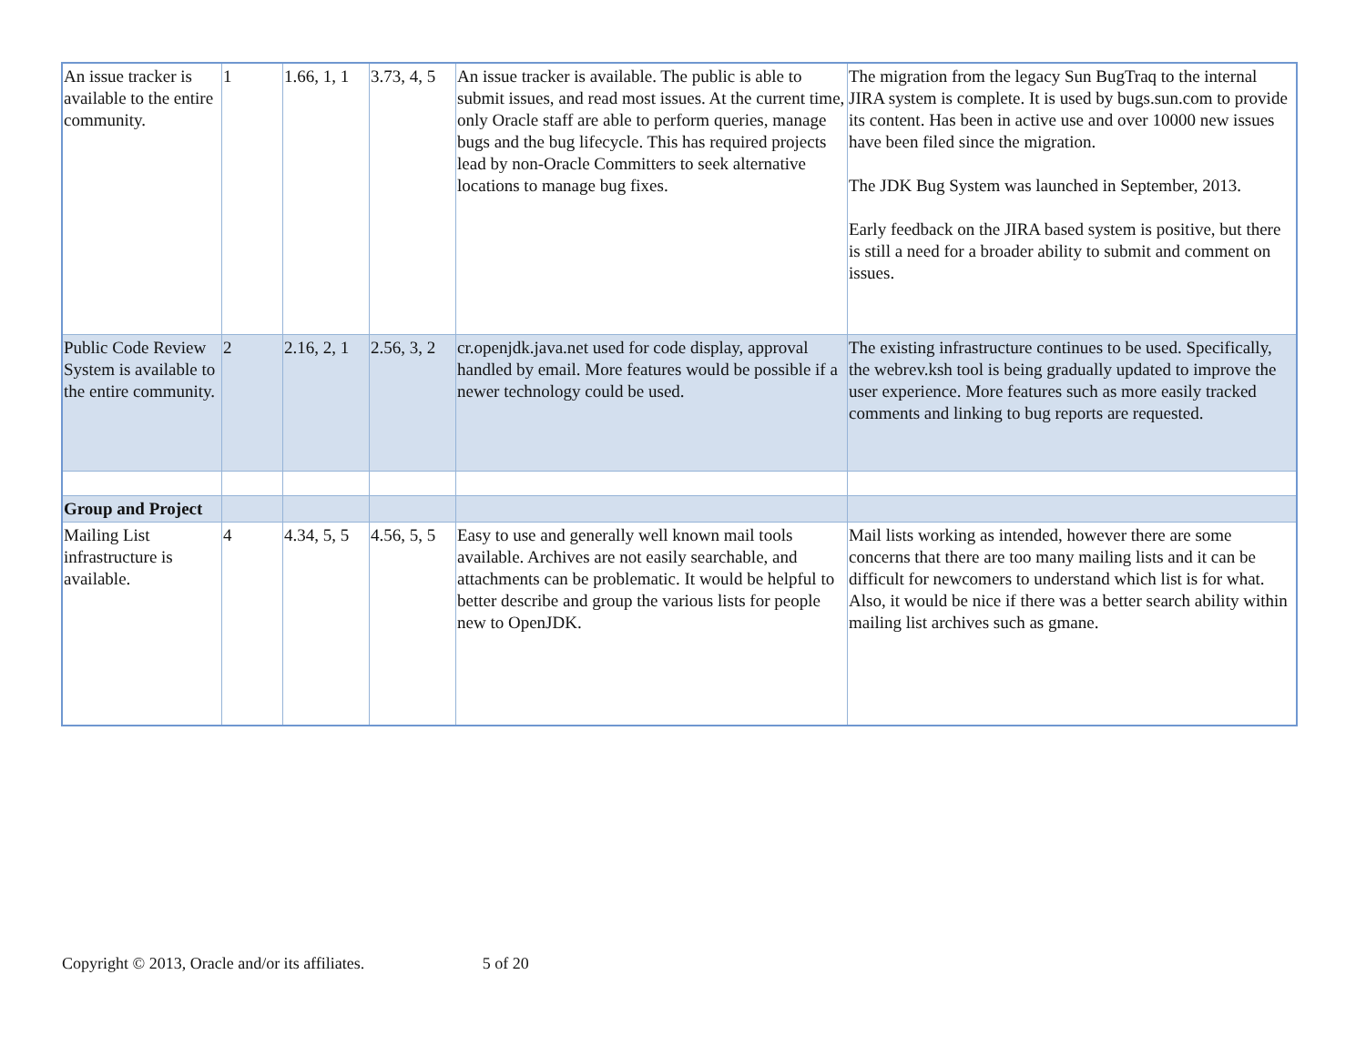| An issue tracker is available to the entire community. | 1 | 1.66, 1, 1 | 3.73, 4, 5 | An issue tracker is available. The public is able to submit issues, and read most issues. At the current time, only Oracle staff are able to perform queries, manage bugs and the bug lifecycle. This has required projects lead by non-Oracle Committers to seek alternative locations to manage bug fixes. | The migration from the legacy Sun BugTraq to the internal JIRA system is complete. It is used by bugs.sun.com to provide its content. Has been in active use and over 10000 new issues have been filed since the migration. The JDK Bug System was launched in September, 2013. Early feedback on the JIRA based system is positive, but there is still a need for a broader ability to submit and comment on issues. |
| Public Code Review System is available to the entire community. | 2 | 2.16, 2, 1 | 2.56, 3, 2 | cr.openjdk.java.net used for code display, approval handled by email. More features would be possible if a newer technology could be used. | The existing infrastructure continues to be used. Specifically, the webrev.ksh tool is being gradually updated to improve the user experience. More features such as more easily tracked comments and linking to bug reports are requested. |
| Group and Project | | | | | |
| Mailing List infrastructure is available. | 4 | 4.34, 5, 5 | 4.56, 5, 5 | Easy to use and generally well known mail tools available. Archives are not easily searchable, and attachments can be problematic. It would be helpful to better describe and group the various lists for people new to OpenJDK. | Mail lists working as intended, however there are some concerns that there are too many mailing lists and it can be difficult for newcomers to understand which list is for what. Also, it would be nice if there was a better search ability within mailing list archives such as gmane. |
Copyright © 2013, Oracle and/or its affiliates. 5 of 20